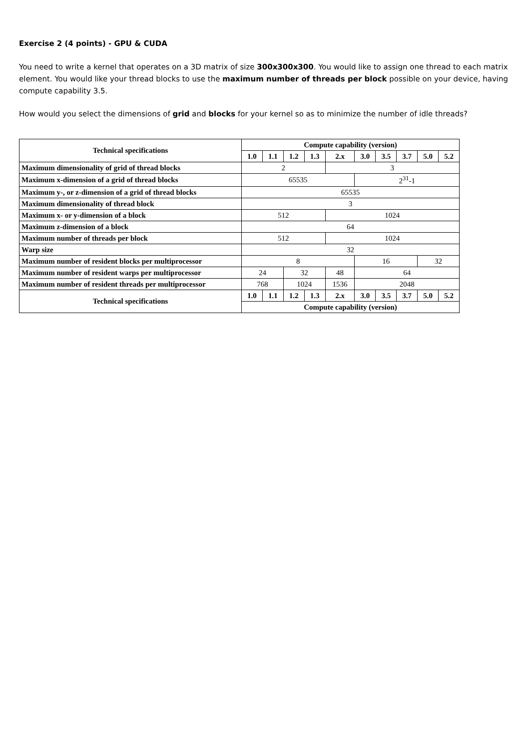Exercise 2 (4 points) - GPU & CUDA
You need to write a kernel that operates on a 3D matrix of size 300x300x300. You would like to assign one thread to each matrix element. You would like your thread blocks to use the maximum number of threads per block possible on your device, having compute capability 3.5.
How would you select the dimensions of grid and blocks for your kernel so as to minimize the number of idle threads?
| Technical specifications | Compute capability (version) | | | | | | | | | |
| --- | --- | --- | --- | --- | --- | --- | --- | --- | --- | --- |
| | 1.0 | 1.1 | 1.2 | 1.3 | 2.x | 3.0 | 3.5 | 3.7 | 5.0 | 5.2 |
| Maximum dimensionality of grid of thread blocks | 2 | | | | 3 | | | | | |
| Maximum x-dimension of a grid of thread blocks | 65535 | | | | | 2<sup>31</sup>-1 | | | | |
| Maximum y-, or z-dimension of a grid of thread blocks | 65535 | | | | | | | | | |
| Maximum dimensionality of thread block | 3 | | | | | | | | | |
| Maximum x- or y-dimension of a block | 512 | | | | 1024 | | | | | |
| Maximum z-dimension of a block | 64 | | | | | | | | | |
| Maximum number of threads per block | 512 | | | | 1024 | | | | | |
| Warp size | 32 | | | | | | | | | |
| Maximum number of resident blocks per multiprocessor | 8 | | | | | 16 | | | 32 | |
| Maximum number of resident warps per multiprocessor | 24 | | 32 | | 48 | 64 | | | | |
| Maximum number of resident threads per multiprocessor | 768 | | 1024 | | 1536 | 2048 | | | | |
| Technical specifications | 1.0 | 1.1 | 1.2 | 1.3 | 2.x | 3.0 | 3.5 | 3.7 | 5.0 | 5.2 |
| | Compute capability (version) | | | | | | | | | |